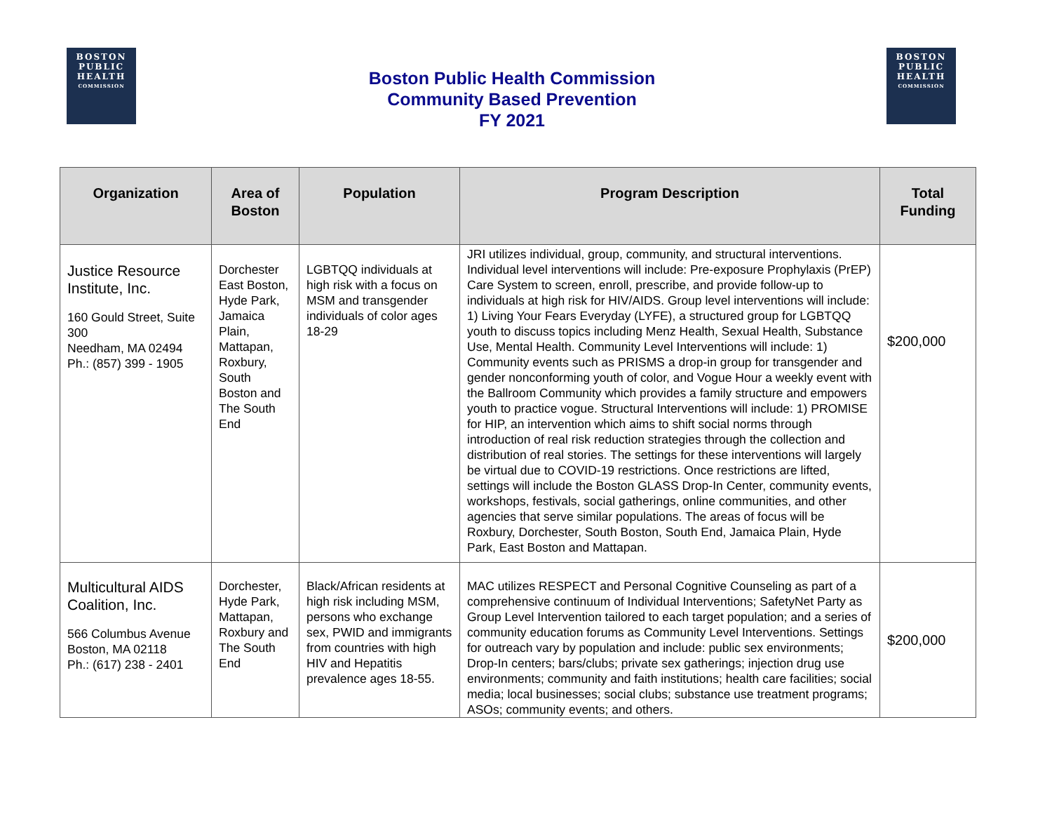BOSTON
PUBLIC
HEALTH
COMMISSION
Boston Public Health Commission
Community Based Prevention
FY 2021
BOSTON
PUBLIC
HEALTH
COMMISSION
| Organization | Area of Boston | Population | Program Description | Total Funding |
| --- | --- | --- | --- | --- |
| Justice Resource Institute, Inc. 160 Gould Street, Suite 300 Needham, MA 02494 Ph.: (857) 399 - 1905 | Dorchester East Boston, Hyde Park, Jamaica Plain, Mattapan, Roxbury, South Boston and The South End | LGBTQQ individuals at high risk with a focus on MSM and transgender individuals of color ages 18-29 | JRI utilizes individual, group, community, and structural interventions. Individual level interventions will include: Pre-exposure Prophylaxis (PrEP) Care System to screen, enroll, prescribe, and provide follow-up to individuals at high risk for HIV/AIDS. Group level interventions will include: 1) Living Your Fears Everyday (LYFE), a structured group for LGBTQQ youth to discuss topics including Menz Health, Sexual Health, Substance Use, Mental Health. Community Level Interventions will include: 1) Community events such as PRISMS a drop-in group for transgender and gender nonconforming youth of color, and Vogue Hour a weekly event with the Ballroom Community which provides a family structure and empowers youth to practice vogue. Structural Interventions will include: 1) PROMISE for HIP, an intervention which aims to shift social norms through introduction of real risk reduction strategies through the collection and distribution of real stories. The settings for these interventions will largely be virtual due to COVID-19 restrictions. Once restrictions are lifted, settings will include the Boston GLASS Drop-In Center, community events, workshops, festivals, social gatherings, online communities, and other agencies that serve similar populations. The areas of focus will be Roxbury, Dorchester, South Boston, South End, Jamaica Plain, Hyde Park, East Boston and Mattapan. | $200,000 |
| Multicultural AIDS Coalition, Inc. 566 Columbus Avenue Boston, MA 02118 Ph.: (617) 238 - 2401 | Dorchester, Hyde Park, Mattapan, Roxbury and The South End | Black/African residents at high risk including MSM, persons who exchange sex, PWID and immigrants from countries with high HIV and Hepatitis prevalence ages 18-55. | MAC utilizes RESPECT and Personal Cognitive Counseling as part of a comprehensive continuum of Individual Interventions; SafetyNet Party as Group Level Intervention tailored to each target population; and a series of community education forums as Community Level Interventions. Settings for outreach vary by population and include: public sex environments; Drop-In centers; bars/clubs; private sex gatherings; injection drug use environments; community and faith institutions; health care facilities; social media; local businesses; social clubs; substance use treatment programs; ASOs; community events; and others. | $200,000 |